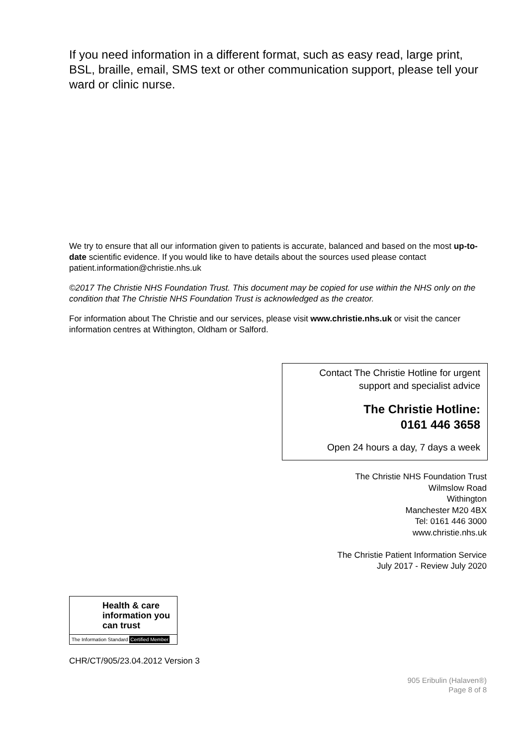If you need information in a different format, such as easy read, large print, BSL, braille, email, SMS text or other communication support, please tell your ward or clinic nurse.
We try to ensure that all our information given to patients is accurate, balanced and based on the most up-to-date scientific evidence. If you would like to have details about the sources used please contact patient.information@christie.nhs.uk
©2017 The Christie NHS Foundation Trust. This document may be copied for use within the NHS only on the condition that The Christie NHS Foundation Trust is acknowledged as the creator.
For information about The Christie and our services, please visit www.christie.nhs.uk or visit the cancer information centres at Withington, Oldham or Salford.
Contact The Christie Hotline for urgent
support and specialist advice
The Christie Hotline:
0161 446 3658
Open 24 hours a day, 7 days a week
The Christie NHS Foundation Trust
Wilmslow Road
Withington
Manchester M20 4BX
Tel: 0161 446 3000
www.christie.nhs.uk
The Christie Patient Information Service
July 2017 - Review July 2020
Health & care information you can trust
The Information Standard Certified Member
CHR/CT/905/23.04.2012 Version 3
905 Eribulin (Halaven®)
Page 8 of 8